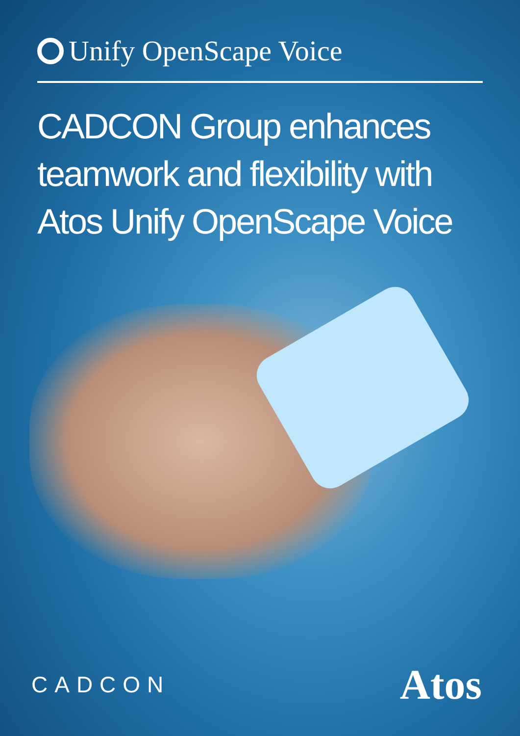Unify OpenScape Voice
CADCON Group enhances teamwork and flexibility with Atos Unify OpenScape Voice
CADCON Atos